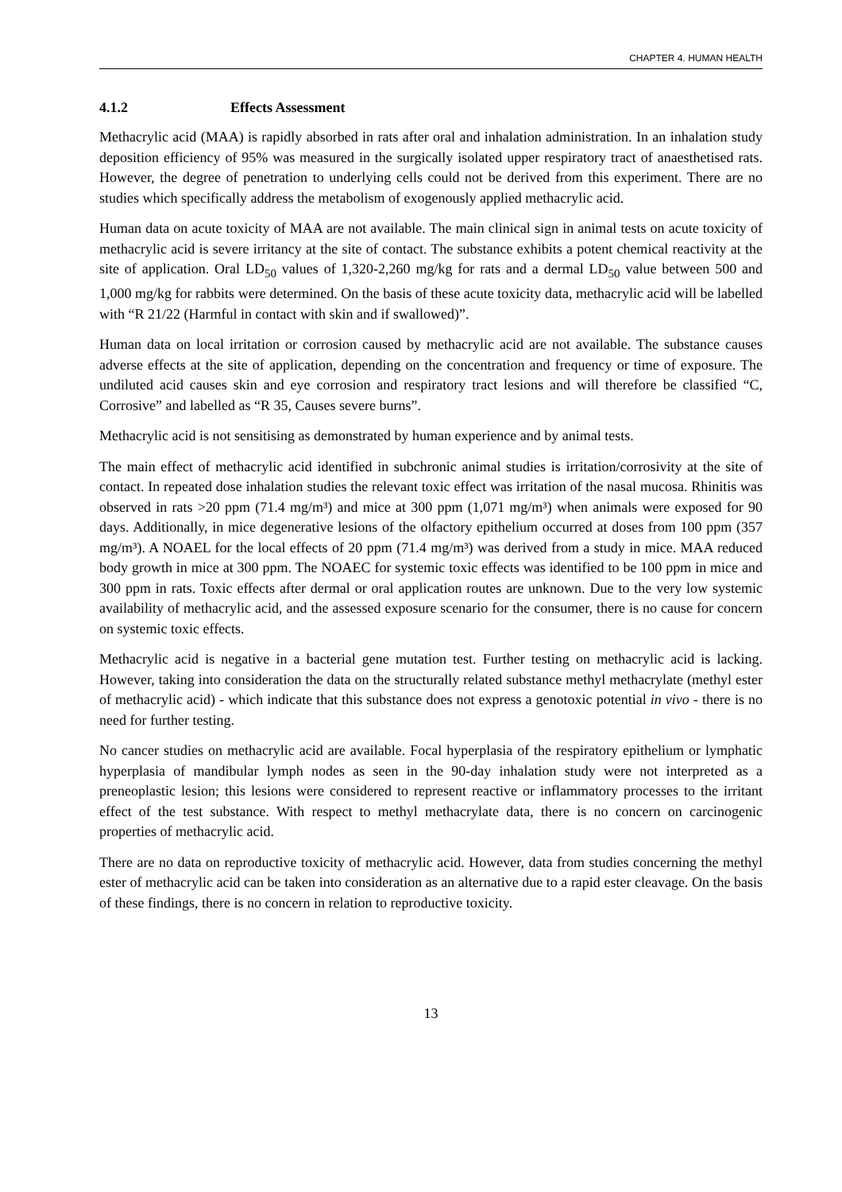CHAPTER 4. HUMAN HEALTH
4.1.2 Effects Assessment
Methacrylic acid (MAA) is rapidly absorbed in rats after oral and inhalation administration. In an inhalation study deposition efficiency of 95% was measured in the surgically isolated upper respiratory tract of anaesthetised rats. However, the degree of penetration to underlying cells could not be derived from this experiment. There are no studies which specifically address the metabolism of exogenously applied methacrylic acid.
Human data on acute toxicity of MAA are not available. The main clinical sign in animal tests on acute toxicity of methacrylic acid is severe irritancy at the site of contact. The substance exhibits a potent chemical reactivity at the site of application. Oral LD<sub>50</sub> values of 1,320-2,260 mg/kg for rats and a dermal LD<sub>50</sub> value between 500 and 1,000 mg/kg for rabbits were determined. On the basis of these acute toxicity data, methacrylic acid will be labelled with “R 21/22 (Harmful in contact with skin and if swallowed)”.
Human data on local irritation or corrosion caused by methacrylic acid are not available. The substance causes adverse effects at the site of application, depending on the concentration and frequency or time of exposure. The undiluted acid causes skin and eye corrosion and respiratory tract lesions and will therefore be classified “C, Corrosive” and labelled as “R 35, Causes severe burns”.
Methacrylic acid is not sensitising as demonstrated by human experience and by animal tests.
The main effect of methacrylic acid identified in subchronic animal studies is irritation/corrosivity at the site of contact. In repeated dose inhalation studies the relevant toxic effect was irritation of the nasal mucosa. Rhinitis was observed in rats >20 ppm (71.4 mg/m³) and mice at 300 ppm (1,071 mg/m³) when animals were exposed for 90 days. Additionally, in mice degenerative lesions of the olfactory epithelium occurred at doses from 100 ppm (357 mg/m³). A NOAEL for the local effects of 20 ppm (71.4 mg/m³) was derived from a study in mice. MAA reduced body growth in mice at 300 ppm. The NOAEC for systemic toxic effects was identified to be 100 ppm in mice and 300 ppm in rats. Toxic effects after dermal or oral application routes are unknown. Due to the very low systemic availability of methacrylic acid, and the assessed exposure scenario for the consumer, there is no cause for concern on systemic toxic effects.
Methacrylic acid is negative in a bacterial gene mutation test. Further testing on methacrylic acid is lacking. However, taking into consideration the data on the structurally related substance methyl methacrylate (methyl ester of methacrylic acid) - which indicate that this substance does not express a genotoxic potential in vivo - there is no need for further testing.
No cancer studies on methacrylic acid are available. Focal hyperplasia of the respiratory epithelium or lymphatic hyperplasia of mandibular lymph nodes as seen in the 90-day inhalation study were not interpreted as a preneoplastic lesion; this lesions were considered to represent reactive or inflammatory processes to the irritant effect of the test substance. With respect to methyl methacrylate data, there is no concern on carcinogenic properties of methacrylic acid.
There are no data on reproductive toxicity of methacrylic acid. However, data from studies concerning the methyl ester of methacrylic acid can be taken into consideration as an alternative due to a rapid ester cleavage. On the basis of these findings, there is no concern in relation to reproductive toxicity.
13